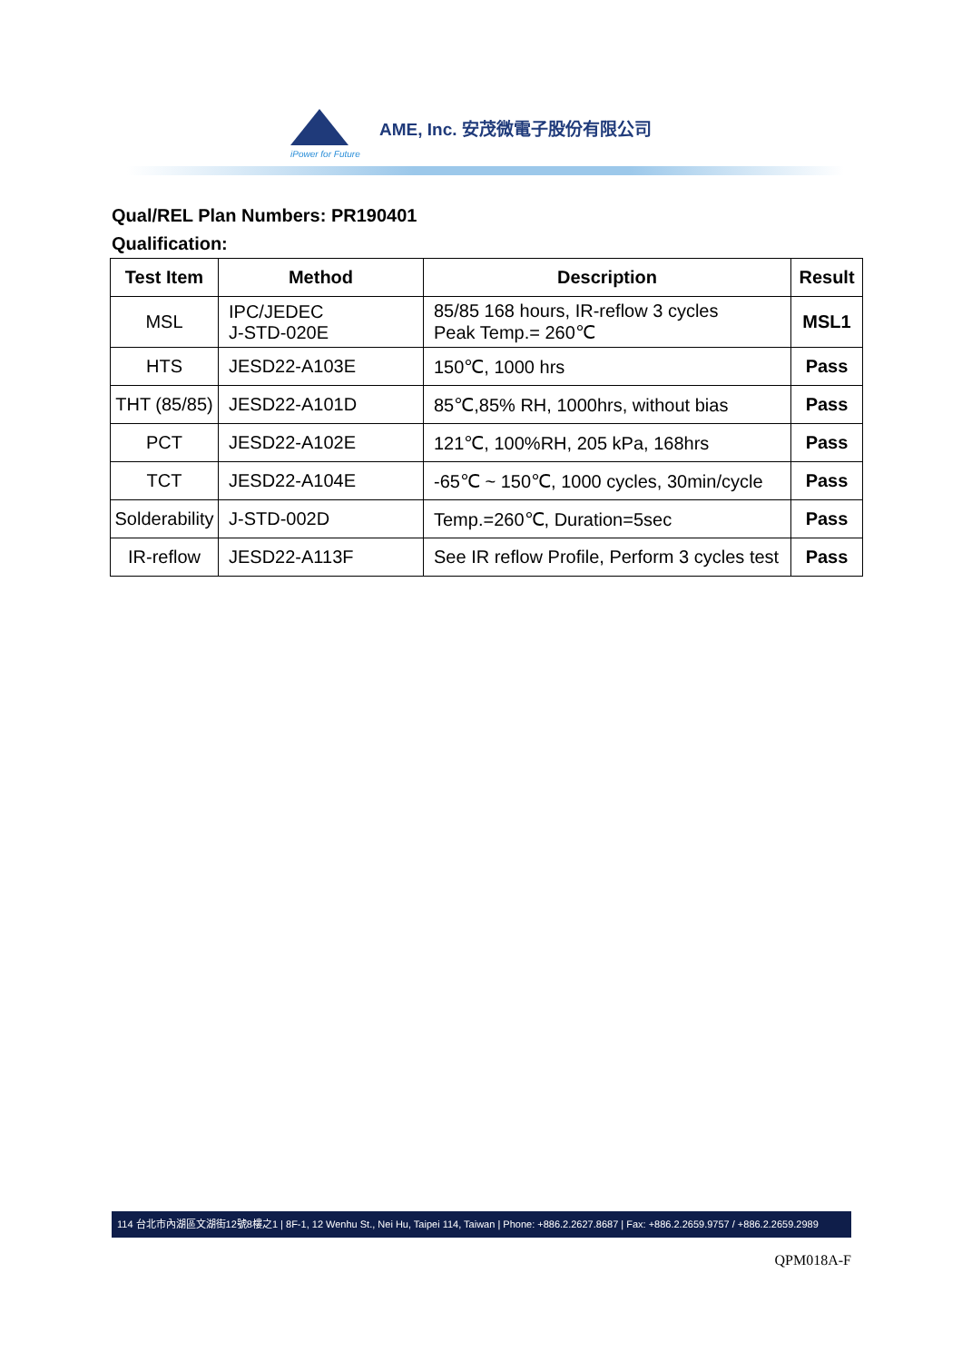AME, Inc. 安茂微電子股份有限公司
iPower for Future
Qual/REL Plan Numbers: PR190401
Qualification:
| Test Item | Method | Description | Result |
| --- | --- | --- | --- |
| MSL | IPC/JEDEC J-STD-020E | 85/85 168 hours, IR-reflow 3 cycles Peak Temp.= 260℃ | MSL1 |
| HTS | JESD22-A103E | 150℃, 1000 hrs | Pass |
| THT (85/85) | JESD22-A101D | 85℃,85% RH, 1000hrs, without bias | Pass |
| PCT | JESD22-A102E | 121℃, 100%RH, 205 kPa, 168hrs | Pass |
| TCT | JESD22-A104E | -65℃ ~ 150℃, 1000 cycles, 30min/cycle | Pass |
| Solderability | J-STD-002D | Temp.=260℃, Duration=5sec | Pass |
| IR-reflow | JESD22-A113F | See IR reflow Profile, Perform 3 cycles test | Pass |
114 台北市內湖區文湖街12號8樓之1 | 8F-1, 12 Wenhu St., Nei Hu, Taipei 114, Taiwan | Phone: +886.2.2627.8687 | Fax: +886.2.2659.9757 / +886.2.2659.2989
QPM018A-F